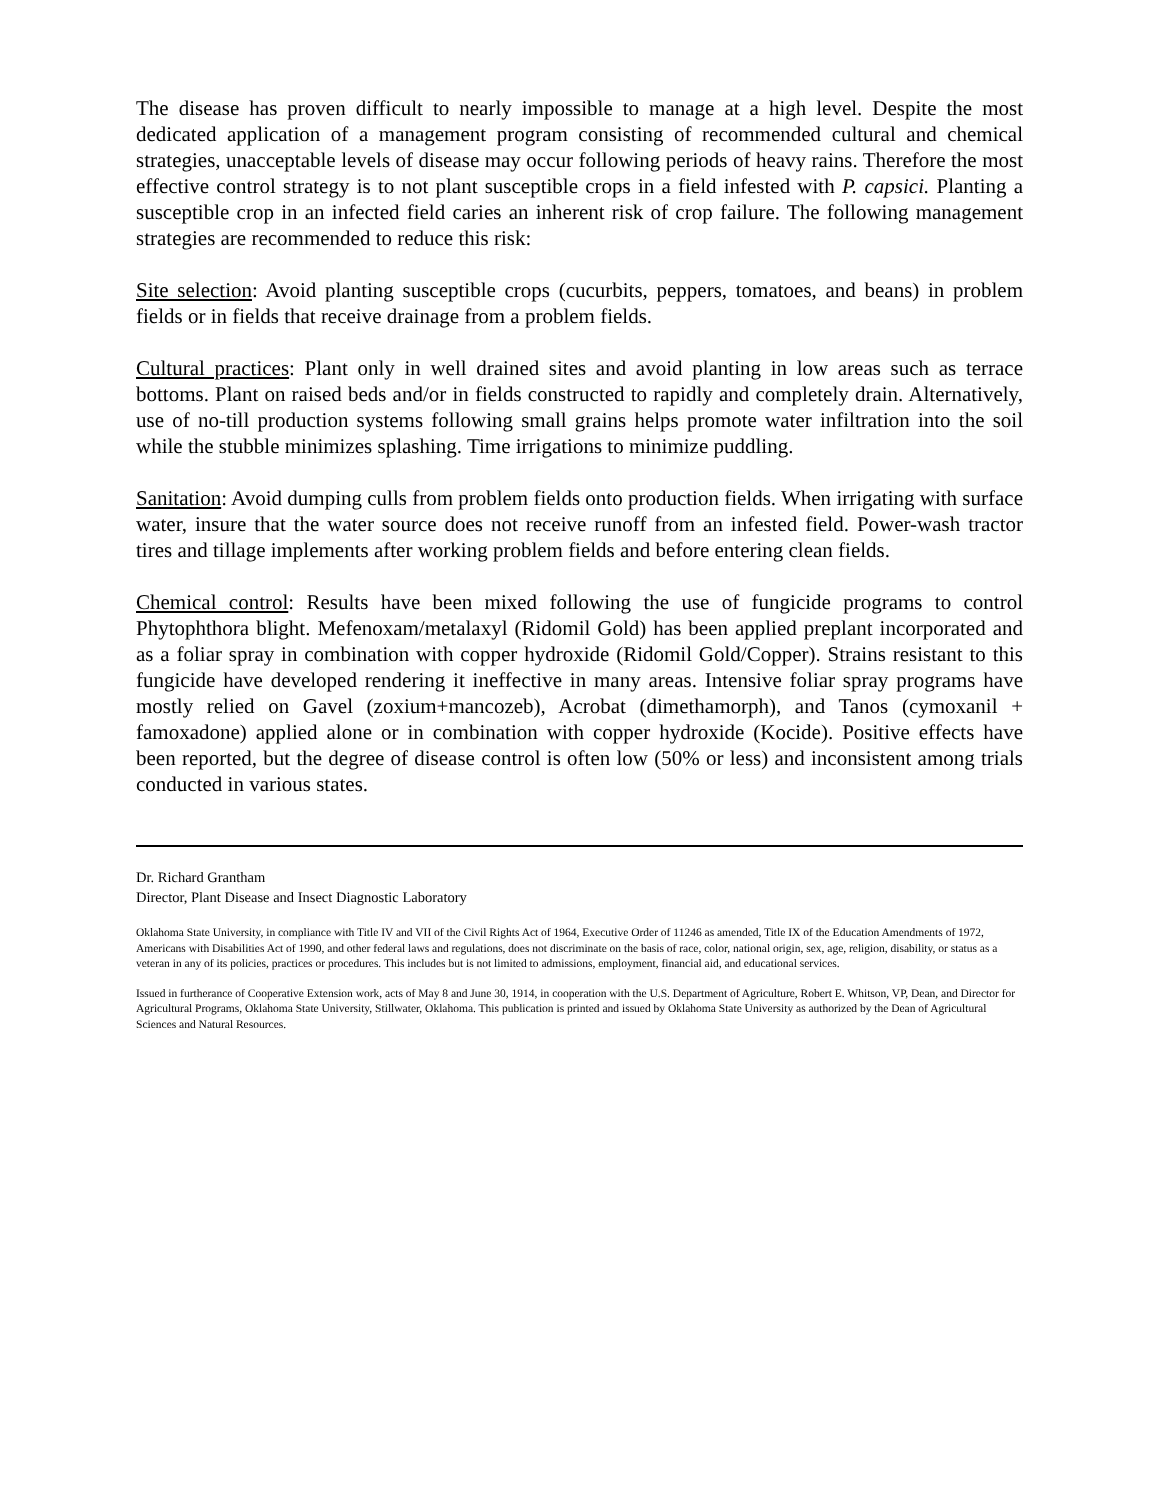The disease has proven difficult to nearly impossible to manage at a high level. Despite the most dedicated application of a management program consisting of recommended cultural and chemical strategies, unacceptable levels of disease may occur following periods of heavy rains. Therefore the most effective control strategy is to not plant susceptible crops in a field infested with P. capsici. Planting a susceptible crop in an infected field caries an inherent risk of crop failure. The following management strategies are recommended to reduce this risk:
Site selection: Avoid planting susceptible crops (cucurbits, peppers, tomatoes, and beans) in problem fields or in fields that receive drainage from a problem fields.
Cultural practices: Plant only in well drained sites and avoid planting in low areas such as terrace bottoms. Plant on raised beds and/or in fields constructed to rapidly and completely drain. Alternatively, use of no-till production systems following small grains helps promote water infiltration into the soil while the stubble minimizes splashing. Time irrigations to minimize puddling.
Sanitation: Avoid dumping culls from problem fields onto production fields. When irrigating with surface water, insure that the water source does not receive runoff from an infested field. Power-wash tractor tires and tillage implements after working problem fields and before entering clean fields.
Chemical control: Results have been mixed following the use of fungicide programs to control Phytophthora blight. Mefenoxam/metalaxyl (Ridomil Gold) has been applied preplant incorporated and as a foliar spray in combination with copper hydroxide (Ridomil Gold/Copper). Strains resistant to this fungicide have developed rendering it ineffective in many areas. Intensive foliar spray programs have mostly relied on Gavel (zoxium+mancozeb), Acrobat (dimethamorph), and Tanos (cymoxanil + famoxadone) applied alone or in combination with copper hydroxide (Kocide). Positive effects have been reported, but the degree of disease control is often low (50% or less) and inconsistent among trials conducted in various states.
Dr. Richard Grantham
Director, Plant Disease and Insect Diagnostic Laboratory
Oklahoma State University, in compliance with Title IV and VII of the Civil Rights Act of 1964, Executive Order of 11246 as amended, Title IX of the Education Amendments of 1972, Americans with Disabilities Act of 1990, and other federal laws and regulations, does not discriminate on the basis of race, color, national origin, sex, age, religion, disability, or status as a veteran in any of its policies, practices or procedures. This includes but is not limited to admissions, employment, financial aid, and educational services.
Issued in furtherance of Cooperative Extension work, acts of May 8 and June 30, 1914, in cooperation with the U.S. Department of Agriculture, Robert E. Whitson, VP, Dean, and Director for Agricultural Programs, Oklahoma State University, Stillwater, Oklahoma. This publication is printed and issued by Oklahoma State University as authorized by the Dean of Agricultural Sciences and Natural Resources.